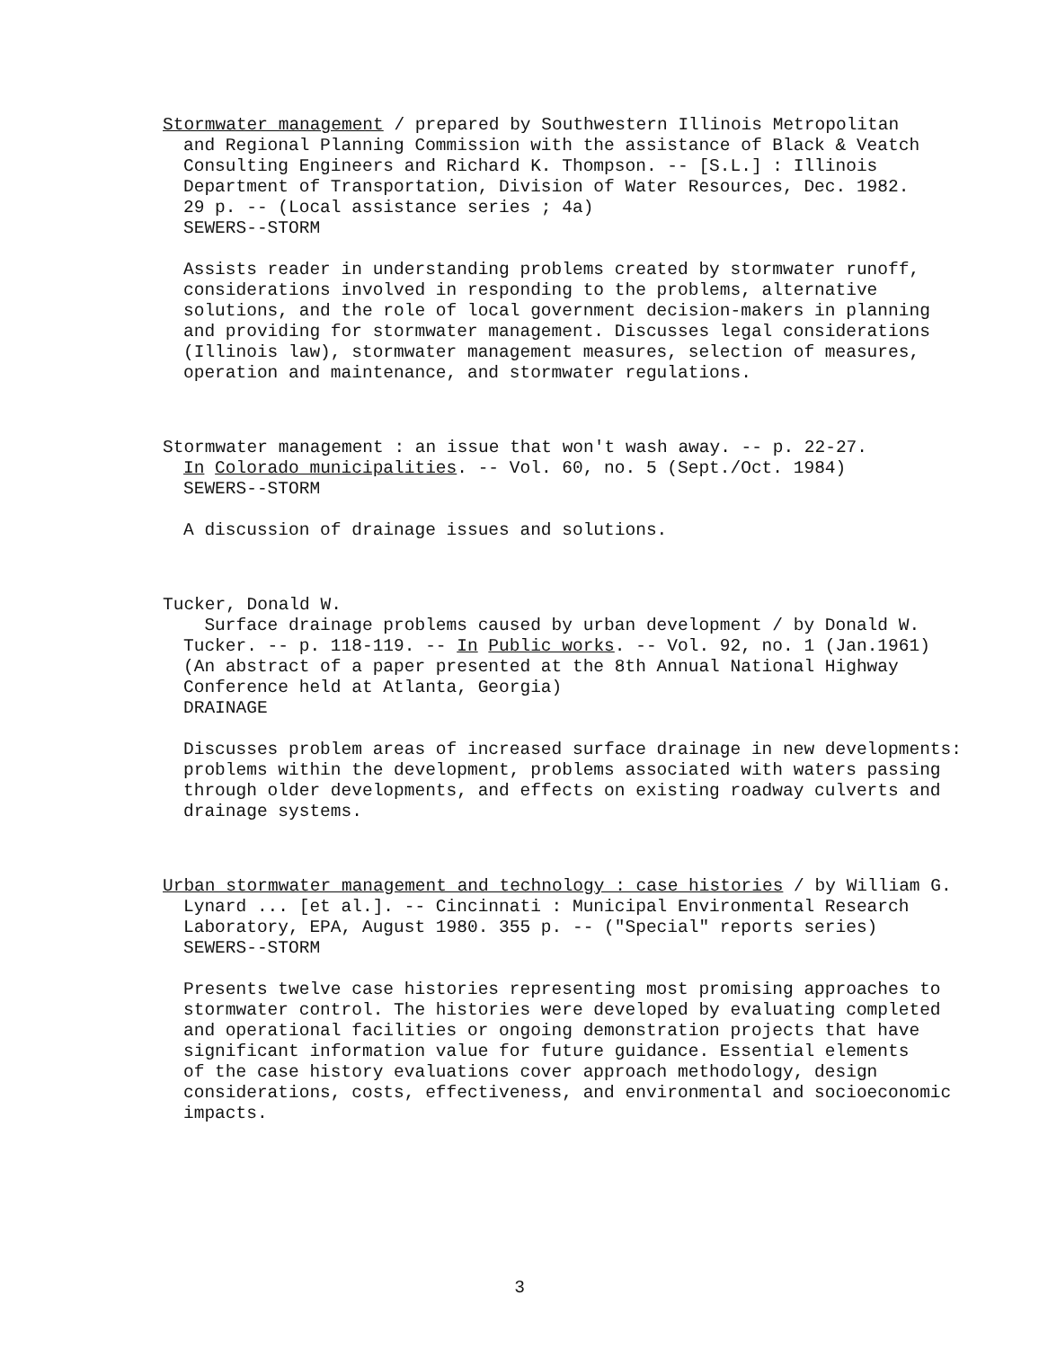Stormwater management / prepared by Southwestern Illinois Metropolitan
and Regional Planning Commission with the assistance of Black & Veatch
Consulting Engineers and Richard K. Thompson. -- [S.L.] : Illinois
Department of Transportation, Division of Water Resources, Dec. 1982.
29 p. -- (Local assistance series ; 4a)
SEWERS--STORM
Assists reader in understanding problems created by stormwater runoff,
considerations involved in responding to the problems, alternative
solutions, and the role of local government decision-makers in planning
and providing for stormwater management. Discusses legal considerations
(Illinois law), stormwater management measures, selection of measures,
operation and maintenance, and stormwater regulations.
Stormwater management : an issue that won't wash away. -- p. 22-27.
In Colorado municipalities. -- Vol. 60, no. 5 (Sept./Oct. 1984)
SEWERS--STORM
A discussion of drainage issues and solutions.
Tucker, Donald W.
Surface drainage problems caused by urban development / by Donald W.
Tucker. -- p. 118-119. -- In Public works. -- Vol. 92, no. 1 (Jan.1961)
(An abstract of a paper presented at the 8th Annual National Highway
Conference held at Atlanta, Georgia)
DRAINAGE
Discusses problem areas of increased surface drainage in new developments:
problems within the development, problems associated with waters passing
through older developments, and effects on existing roadway culverts and
drainage systems.
Urban stormwater management and technology : case histories / by William G.
Lynard ... [et al.]. -- Cincinnati : Municipal Environmental Research
Laboratory, EPA, August 1980. 355 p. -- ("Special" reports series)
SEWERS--STORM
Presents twelve case histories representing most promising approaches to
stormwater control. The histories were developed by evaluating completed
and operational facilities or ongoing demonstration projects that have
significant information value for future guidance. Essential elements
of the case history evaluations cover approach methodology, design
considerations, costs, effectiveness, and environmental and socioeconomic
impacts.
3